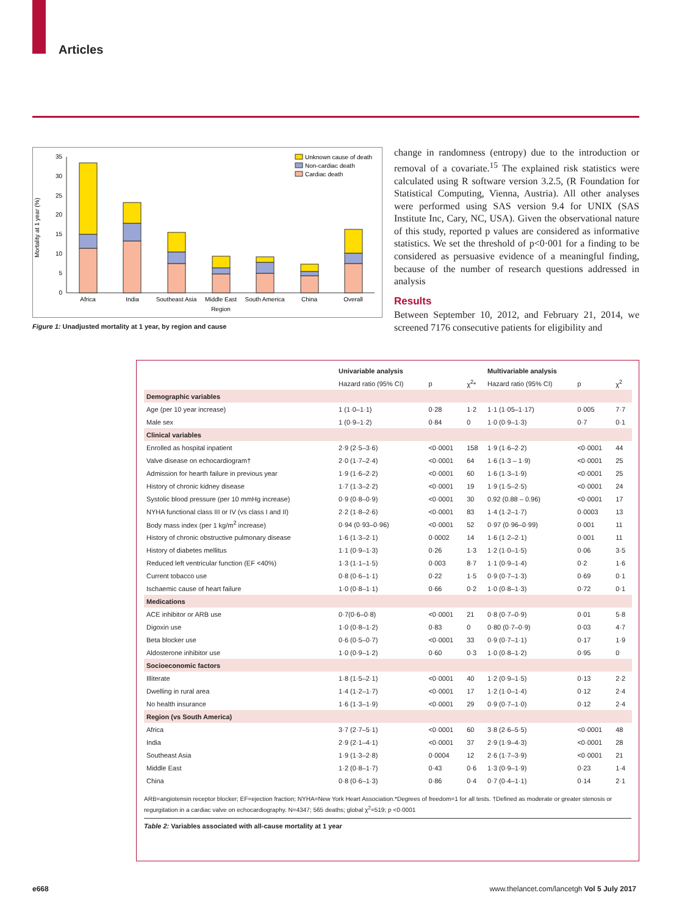Articles
Mortality at 1 year (%)
0
5
10
15
20
25
30
35
Unknown cause of death
Non-cardiac death
Cardiac death
Africa
India
Southeast Asia
Middle East
South America
China
Overall
Region
Figure 1: Unadjusted mortality at 1 year, by region and cause
change in randomness (entropy) due to the introduction or removal of a covariate.<sup>15</sup> The explained risk statistics were calculated using R software version 3.2.5, (R Foundation for Statistical Computing, Vienna, Austria). All other analyses were performed using SAS version 9.4 for UNIX (SAS Institute Inc, Cary, NC, USA). Given the observational nature of this study, reported p values are considered as informative statistics. We set the threshold of p<0·001 for a finding to be considered as persuasive evidence of a meaningful finding, because of the number of research questions addressed in analysis
Results
Between September 10, 2012, and February 21, 2014, we screened 7176 consecutive patients for eligibility and
| | Univariable analysis | | | Multivariable analysis | | |
| --- | --- | --- | --- | --- | --- | --- |
| | Hazard ratio (95% CI) | p | χ<sup>2</sup>* | Hazard ratio (95% CI) | p | χ<sup>2</sup> |
| Demographic variables | | | | | | |
| Age (per 10 year increase) | 1 (1·0–1·1) | 0·28 | 1·2 | 1·1 (1·05–1·17) | 0·005 | 7·7 |
| Male sex | 1 (0·9–1·2) | 0·84 | 0 | 1·0 (0·9–1·3) | 0·7 | 0·1 |
| Clinical variables | | | | | | |
| Enrolled as hospital inpatient | 2·9 (2·5–3·6) | <0·0001 | 158 | 1·9 (1·6–2·2) | <0·0001 | 44 |
| Valve disease on echocardiogram† | 2·0 (1·7–2·4) | <0·0001 | 64 | 1·6 (1·3 – 1·9) | <0·0001 | 25 |
| Admission for hearth failure in previous year | 1·9 (1·6–2·2) | <0·0001 | 60 | 1·6 (1·3–1·9) | <0·0001 | 25 |
| History of chronic kidney disease | 1·7 (1·3–2·2) | <0·0001 | 19 | 1·9 (1·5–2·5) | <0·0001 | 24 |
| Systolic blood pressure (per 10 mmHg increase) | 0·9 (0·8–0·9) | <0·0001 | 30 | 0.92 (0.88 – 0.96) | <0·0001 | 17 |
| NYHA functional class III or IV (vs class I and II) | 2·2 (1·8–2·6) | <0·0001 | 83 | 1·4 (1·2–1·7) | 0·0003 | 13 |
| Body mass index (per 1 kg/m<sup>2</sup> increase) | 0·94 (0·93–0·96) | <0·0001 | 52 | 0·97 (0·96–0·99) | 0·001 | 11 |
| History of chronic obstructive pulmonary disease | 1·6 (1·3–2·1) | 0·0002 | 14 | 1·6 (1·2–2·1) | 0·001 | 11 |
| History of diabetes mellitus | 1·1 (0·9–1·3) | 0·26 | 1·3 | 1·2 (1·0–1·5) | 0·06 | 3·5 |
| Reduced left ventricular function (EF <40%) | 1·3 (1·1–1·5) | 0·003 | 8·7 | 1·1 (0·9–1·4) | 0·2 | 1·6 |
| Current tobacco use | 0·8 (0·6–1·1) | 0·22 | 1·5 | 0·9 (0·7–1·3) | 0·69 | 0·1 |
| Ischaemic cause of heart failure | 1·0 (0·8–1·1) | 0·66 | 0·2 | 1·0 (0·8–1·3) | 0·72 | 0·1 |
| Medications | | | | | | |
| ACE inhibitor or ARB use | 0·7(0·6–0·8) | <0·0001 | 21 | 0·8 (0·7–0·9) | 0·01 | 5·8 |
| Digoxin use | 1·0 (0·8–1·2) | 0·83 | 0 | 0·80 (0·7–0·9) | 0·03 | 4·7 |
| Beta blocker use | 0·6 (0·5–0·7) | <0·0001 | 33 | 0·9 (0·7–1·1) | 0·17 | 1·9 |
| Aldosterone inhibitor use | 1·0 (0·9–1·2) | 0·60 | 0·3 | 1·0 (0·8–1·2) | 0·95 | 0 |
| Socioeconomic factors | | | | | | |
| Illiterate | 1·8 (1·5–2·1) | <0·0001 | 40 | 1·2 (0·9–1·5) | 0·13 | 2·2 |
| Dwelling in rural area | 1·4 (1·2–1·7) | <0·0001 | 17 | 1·2 (1·0–1·4) | 0·12 | 2·4 |
| No health insurance | 1·6 (1·3–1·9) | <0·0001 | 29 | 0·9 (0·7–1·0) | 0·12 | 2·4 |
| Region (vs South America) | | | | | | |
| Africa | 3·7 (2·7–5·1) | <0·0001 | 60 | 3·8 (2·6–5·5) | <0·0001 | 48 |
| India | 2·9 (2·1–4·1) | <0·0001 | 37 | 2·9 (1·9–4·3) | <0·0001 | 28 |
| Southeast Asia | 1·9 (1·3–2·8) | 0·0004 | 12 | 2·6 (1·7–3·9) | <0·0001 | 21 |
| Middle East | 1·2 (0·8–1·7) | 0·43 | 0·6 | 1·3 (0·9–1·9) | 0·23 | 1·4 |
| China | 0·8 (0·6–1·3) | 0·86 | 0·4 | 0·7 (0·4–1·1) | 0·14 | 2·1 |
ARB=angiotensin receptor blocker; EF=ejection fraction; NYHA=New York Heart Association.*Degrees of freedom=1 for all tests. †Defined as moderate or greater stenosis or regurgitation in a cardiac valve on echocardiography. N=4347; 565 deaths; global χ<sup>2</sup>=519; p <0·0001
Table 2: Variables associated with all-cause mortality at 1 year
e668
www.thelancet.com/lancetgh Vol 5 July 2017